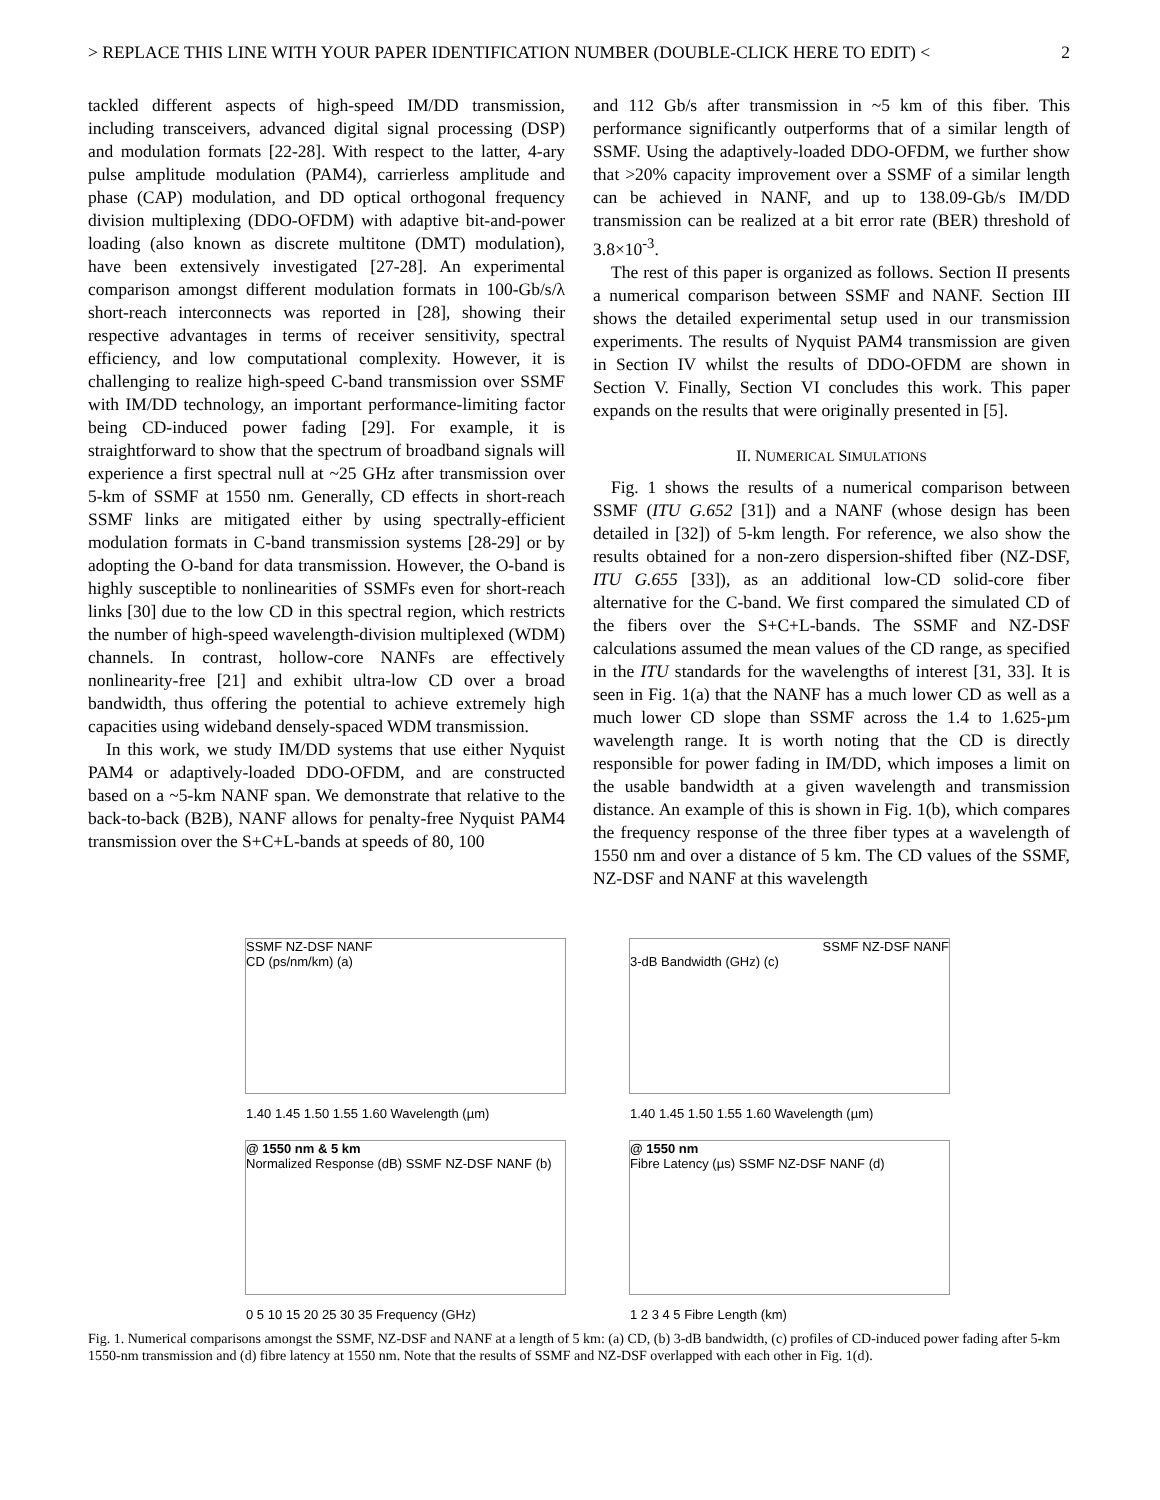> REPLACE THIS LINE WITH YOUR PAPER IDENTIFICATION NUMBER (DOUBLE-CLICK HERE TO EDIT) < 2
tackled different aspects of high-speed IM/DD transmission, including transceivers, advanced digital signal processing (DSP) and modulation formats [22-28]. With respect to the latter, 4-ary pulse amplitude modulation (PAM4), carrierless amplitude and phase (CAP) modulation, and DD optical orthogonal frequency division multiplexing (DDO-OFDM) with adaptive bit-and-power loading (also known as discrete multitone (DMT) modulation), have been extensively investigated [27-28]. An experimental comparison amongst different modulation formats in 100-Gb/s/λ short-reach interconnects was reported in [28], showing their respective advantages in terms of receiver sensitivity, spectral efficiency, and low computational complexity. However, it is challenging to realize high-speed C-band transmission over SSMF with IM/DD technology, an important performance-limiting factor being CD-induced power fading [29]. For example, it is straightforward to show that the spectrum of broadband signals will experience a first spectral null at ~25 GHz after transmission over 5-km of SSMF at 1550 nm. Generally, CD effects in short-reach SSMF links are mitigated either by using spectrally-efficient modulation formats in C-band transmission systems [28-29] or by adopting the O-band for data transmission. However, the O-band is highly susceptible to nonlinearities of SSMFs even for short-reach links [30] due to the low CD in this spectral region, which restricts the number of high-speed wavelength-division multiplexed (WDM) channels. In contrast, hollow-core NANFs are effectively nonlinearity-free [21] and exhibit ultra-low CD over a broad bandwidth, thus offering the potential to achieve extremely high capacities using wideband densely-spaced WDM transmission.
In this work, we study IM/DD systems that use either Nyquist PAM4 or adaptively-loaded DDO-OFDM, and are constructed based on a ~5-km NANF span. We demonstrate that relative to the back-to-back (B2B), NANF allows for penalty-free Nyquist PAM4 transmission over the S+C+L-bands at speeds of 80, 100
and 112 Gb/s after transmission in ~5 km of this fiber. This performance significantly outperforms that of a similar length of SSMF. Using the adaptively-loaded DDO-OFDM, we further show that >20% capacity improvement over a SSMF of a similar length can be achieved in NANF, and up to 138.09-Gb/s IM/DD transmission can be realized at a bit error rate (BER) threshold of 3.8×10<sup>-3</sup>.
The rest of this paper is organized as follows. Section II presents a numerical comparison between SSMF and NANF. Section III shows the detailed experimental setup used in our transmission experiments. The results of Nyquist PAM4 transmission are given in Section IV whilst the results of DDO-OFDM are shown in Section V. Finally, Section VI concludes this work. This paper expands on the results that were originally presented in [5].
II. NUMERICAL SIMULATIONS
Fig. 1 shows the results of a numerical comparison between SSMF (ITU G.652 [31]) and a NANF (whose design has been detailed in [32]) of 5-km length. For reference, we also show the results obtained for a non-zero dispersion-shifted fiber (NZ-DSF, ITU G.655 [33]), as an additional low-CD solid-core fiber alternative for the C-band. We first compared the simulated CD of the fibers over the S+C+L-bands. The SSMF and NZ-DSF calculations assumed the mean values of the CD range, as specified in the ITU standards for the wavelengths of interest [31, 33]. It is seen in Fig. 1(a) that the NANF has a much lower CD as well as a much lower CD slope than SSMF across the 1.4 to 1.625-µm wavelength range. It is worth noting that the CD is directly responsible for power fading in IM/DD, which imposes a limit on the usable bandwidth at a given wavelength and transmission distance. An example of this is shown in Fig. 1(b), which compares the frequency response of the three fiber types at a wavelength of 1550 nm and over a distance of 5 km. The CD values of the SSMF, NZ-DSF and NANF at this wavelength
SSMF NZ-DSF NANF
CD (ps/nm/km) (a)
1.40 1.45 1.50 1.55 1.60 Wavelength (µm)
SSMF NZ-DSF NANF
3-dB Bandwidth (GHz) (c)
1.40 1.45 1.50 1.55 1.60 Wavelength (µm)
@ 1550 nm & 5 km
Normalized Response (dB) SSMF NZ-DSF NANF (b)
0 5 10 15 20 25 30 35 Frequency (GHz)
@ 1550 nm
Fibre Latency (µs) SSMF NZ-DSF NANF (d)
1 2 3 4 5 Fibre Length (km)
Fig. 1. Numerical comparisons amongst the SSMF, NZ-DSF and NANF at a length of 5 km: (a) CD, (b) 3-dB bandwidth, (c) profiles of CD-induced power fading after 5-km 1550-nm transmission and (d) fibre latency at 1550 nm. Note that the results of SSMF and NZ-DSF overlapped with each other in Fig. 1(d).